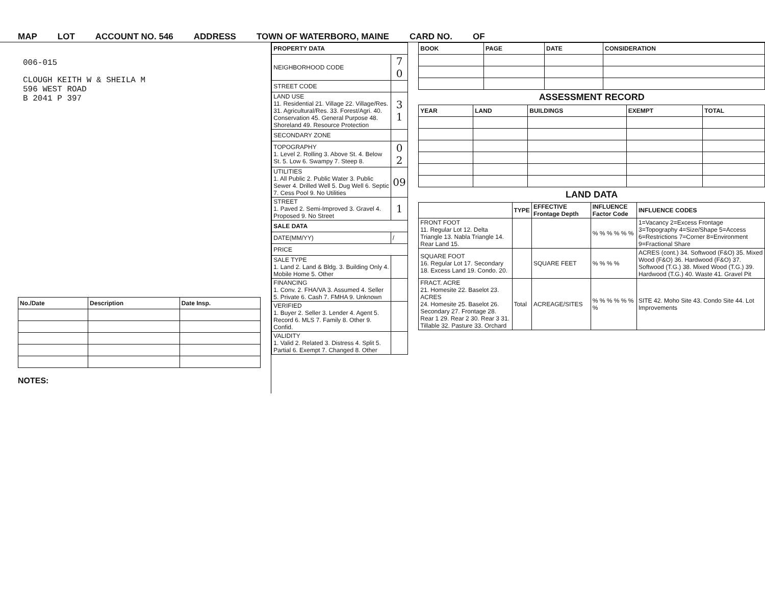MAP LOT ACCOUNT NO. 546 ADDRESS TOWN OF WATERBORO, MAINE CARD NO. OF
006-015
CLOUGH KEITH W & SHEILA M
596 WEST ROAD
B 2041 P 397
| No./Date | Description | Date Insp. |
| --- | --- | --- |
NOTES:
| PROPERTY DATA | |
| --- | --- |
| NEIGHBORHOOD CODE | 7 0 |
| STREET CODE | |
| LAND USE 11. Residential 21. Village 22. Village/Res. 31. Agricultural/Res. 33. Forest/Agri. 40. Conservation 45. General Purpose 48. Shoreland 49. Resource Protection | 3 1 |
| SECONDARY ZONE | |
| TOPOGRAPHY 1. Level 2. Rolling 3. Above St. 4. Below St. 5. Low 6. Swampy 7. Steep 8. | 0 2 |
| UTILITIES 1. All Public 2. Public Water 3. Public Sewer 4. Drilled Well 5. Dug Well 6. Septic 7. Cess Pool 9. No Utilities | 09 |
| STREET 1. Paved 2. Semi-Improved 3. Gravel 4. Proposed 9. No Street | 1 |
| SALE DATA | |
| DATE(MM/YY) | / |
| PRICE | |
| SALE TYPE 1. Land 2. Land & Bldg. 3. Building Only 4. Mobile Home 5. Other | |
| FINANCING 1. Conv. 2. FHA/VA 3. Assumed 4. Seller 5. Private 6. Cash 7. FMHA 9. Unknown | |
| VERIFIED 1. Buyer 2. Seller 3. Lender 4. Agent 5. Record 6. MLS 7. Family 8. Other 9. Confid. | |
| VALIDITY 1. Valid 2. Related 3. Distress 4. Split 5. Partial 6. Exempt 7. Changed 8. Other | |
| BOOK | PAGE | DATE | CONSIDERATION |
| --- | --- | --- | --- |
ASSESSMENT RECORD
| YEAR | LAND | BUILDINGS | EXEMPT | TOTAL |
| --- | --- | --- | --- | --- |
LAND DATA
| | TYPE | EFFECTIVE Frontage Depth | INFLUENCE Factor Code | INFLUENCE CODES |
| --- | --- | --- | --- | --- |
| FRONT FOOT 11. Regular Lot 12. Delta Triangle 13. Nabla Triangle 14. Rear Land 15. | | | % % % % % % | 1=Vacancy 2=Excess Frontage 3=Topography 4=Size/Shape 5=Access 6=Restrictions 7=Corner 8=Environment 9=Fractional Share |
| SQUARE FOOT 16. Regular Lot 17. Secondary 18. Excess Land 19. Condo. 20. | | SQUARE FEET | % % % % | ACRES (cont.) 34. Softwood (F&O) 35. Mixed Wood (F&O) 36. Hardwood (F&O) 37. Softwood (T.G.) 38. Mixed Wood (T.G.) 39. Hardwood (T.G.) 40. Waste 41. Gravel Pit |
| FRACT. ACRE 21. Homesite 22. Baselot 23. ACRES 24. Homesite 25. Baselot 26. Secondary 27. Frontage 28. Rear 1 29. Rear 2 30. Rear 3 31. Tillable 32. Pasture 33. Orchard | Total | ACREAGE/SITES | % % % % % % % | SITE 42. Moho Site 43. Condo Site 44. Lot Improvements |